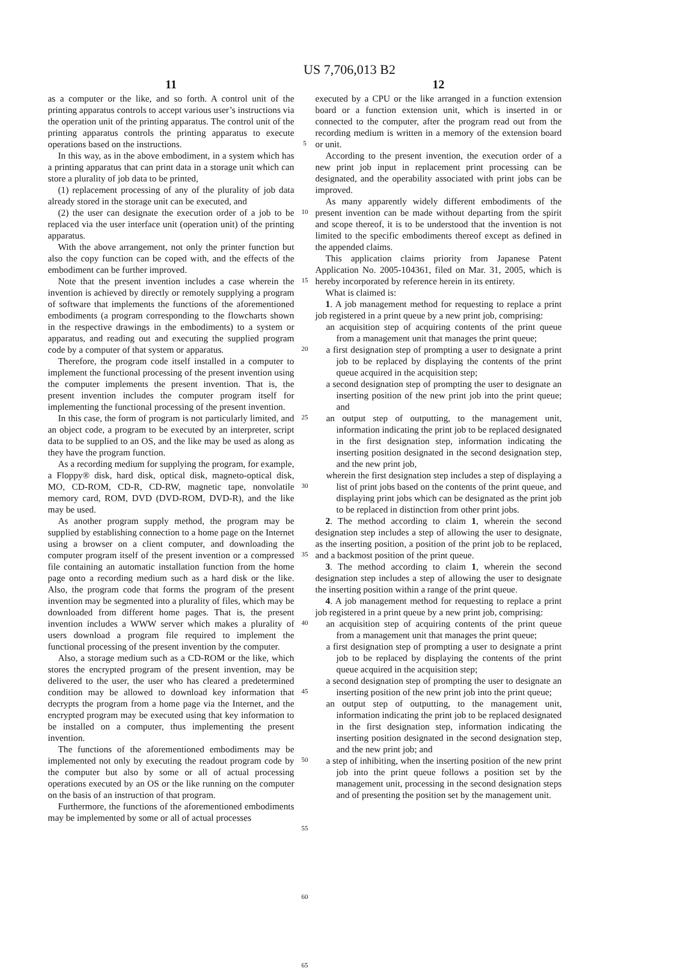US 7,706,013 B2
11
as a computer or the like, and so forth. A control unit of the printing apparatus controls to accept various user’s instructions via the operation unit of the printing apparatus. The control unit of the printing apparatus controls the printing apparatus to execute operations based on the instructions.
In this way, as in the above embodiment, in a system which has a printing apparatus that can print data in a storage unit which can store a plurality of job data to be printed,
(1) replacement processing of any of the plurality of job data already stored in the storage unit can be executed, and
(2) the user can designate the execution order of a job to be replaced via the user interface unit (operation unit) of the printing apparatus.
With the above arrangement, not only the printer function but also the copy function can be coped with, and the effects of the embodiment can be further improved.
Note that the present invention includes a case wherein the invention is achieved by directly or remotely supplying a program of software that implements the functions of the aforementioned embodiments (a program corresponding to the flowcharts shown in the respective drawings in the embodiments) to a system or apparatus, and reading out and executing the supplied program code by a computer of that system or apparatus.
Therefore, the program code itself installed in a computer to implement the functional processing of the present invention using the computer implements the present invention. That is, the present invention includes the computer program itself for implementing the functional processing of the present invention.
In this case, the form of program is not particularly limited, and an object code, a program to be executed by an interpreter, script data to be supplied to an OS, and the like may be used as along as they have the program function.
As a recording medium for supplying the program, for example, a Floppy® disk, hard disk, optical disk, magneto-optical disk, MO, CD-ROM, CD-R, CD-RW, magnetic tape, nonvolatile memory card, ROM, DVD (DVD-ROM, DVD-R), and the like may be used.
As another program supply method, the program may be supplied by establishing connection to a home page on the Internet using a browser on a client computer, and downloading the computer program itself of the present invention or a compressed file containing an automatic installation function from the home page onto a recording medium such as a hard disk or the like. Also, the program code that forms the program of the present invention may be segmented into a plurality of files, which may be downloaded from different home pages. That is, the present invention includes a WWW server which makes a plurality of users download a program file required to implement the functional processing of the present invention by the computer.
Also, a storage medium such as a CD-ROM or the like, which stores the encrypted program of the present invention, may be delivered to the user, the user who has cleared a predetermined condition may be allowed to download key information that decrypts the program from a home page via the Internet, and the encrypted program may be executed using that key information to be installed on a computer, thus implementing the present invention.
The functions of the aforementioned embodiments may be implemented not only by executing the readout program code by the computer but also by some or all of actual processing operations executed by an OS or the like running on the computer on the basis of an instruction of that program.
Furthermore, the functions of the aforementioned embodiments may be implemented by some or all of actual processes
5
10
15
20
25
30
35
40
45
50
55
60
65
12
executed by a CPU or the like arranged in a function extension board or a function extension unit, which is inserted in or connected to the computer, after the program read out from the recording medium is written in a memory of the extension board or unit.
According to the present invention, the execution order of a new print job input in replacement print processing can be designated, and the operability associated with print jobs can be improved.
As many apparently widely different embodiments of the present invention can be made without departing from the spirit and scope thereof, it is to be understood that the invention is not limited to the specific embodiments thereof except as defined in the appended claims.
This application claims priority from Japanese Patent Application No. 2005-104361, filed on Mar. 31, 2005, which is hereby incorporated by reference herein in its entirety.
What is claimed is:
1. A job management method for requesting to replace a print job registered in a print queue by a new print job, comprising:
an acquisition step of acquiring contents of the print queue from a management unit that manages the print queue;
a first designation step of prompting a user to designate a print job to be replaced by displaying the contents of the print queue acquired in the acquisition step;
a second designation step of prompting the user to designate an inserting position of the new print job into the print queue; and
an output step of outputting, to the management unit, information indicating the print job to be replaced designated in the first designation step, information indicating the inserting position designated in the second designation step, and the new print job,
wherein the first designation step includes a step of displaying a list of print jobs based on the contents of the print queue, and displaying print jobs which can be designated as the print job to be replaced in distinction from other print jobs.
2. The method according to claim 1, wherein the second designation step includes a step of allowing the user to designate, as the inserting position, a position of the print job to be replaced, and a backmost position of the print queue.
3. The method according to claim 1, wherein the second designation step includes a step of allowing the user to designate the inserting position within a range of the print queue.
4. A job management method for requesting to replace a print job registered in a print queue by a new print job, comprising:
an acquisition step of acquiring contents of the print queue from a management unit that manages the print queue;
a first designation step of prompting a user to designate a print job to be replaced by displaying the contents of the print queue acquired in the acquisition step;
a second designation step of prompting the user to designate an inserting position of the new print job into the print queue;
an output step of outputting, to the management unit, information indicating the print job to be replaced designated in the first designation step, information indicating the inserting position designated in the second designation step, and the new print job; and
a step of inhibiting, when the inserting position of the new print job into the print queue follows a position set by the management unit, processing in the second designation steps and of presenting the position set by the management unit.